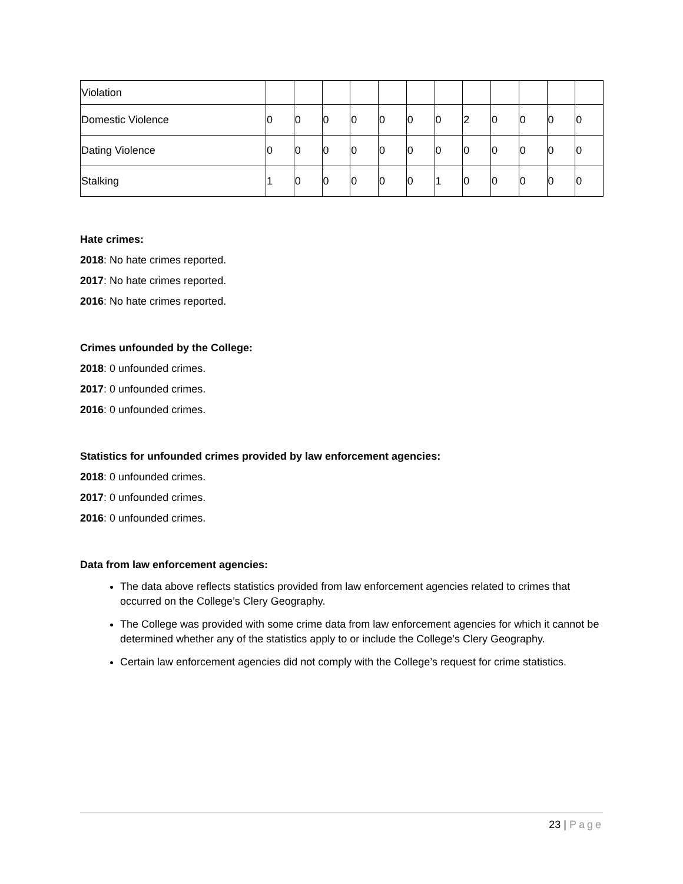| Violation | | | | | | | | | | | | |
| Domestic Violence | 0 | 0 | 0 | 0 | 0 | 0 | 0 | 2 | 0 | 0 | 0 | 0 |
| Dating Violence | 0 | 0 | 0 | 0 | 0 | 0 | 0 | 0 | 0 | 0 | 0 | 0 |
| Stalking | 1 | 0 | 0 | 0 | 0 | 0 | 1 | 0 | 0 | 0 | 0 | 0 |
Hate crimes:
2018: No hate crimes reported.
2017: No hate crimes reported.
2016: No hate crimes reported.
Crimes unfounded by the College:
2018: 0 unfounded crimes.
2017: 0 unfounded crimes.
2016: 0 unfounded crimes.
Statistics for unfounded crimes provided by law enforcement agencies:
2018: 0 unfounded crimes.
2017: 0 unfounded crimes.
2016: 0 unfounded crimes.
Data from law enforcement agencies:
The data above reflects statistics provided from law enforcement agencies related to crimes that occurred on the College’s Clery Geography.
The College was provided with some crime data from law enforcement agencies for which it cannot be determined whether any of the statistics apply to or include the College’s Clery Geography.
Certain law enforcement agencies did not comply with the College’s request for crime statistics.
23 | Page